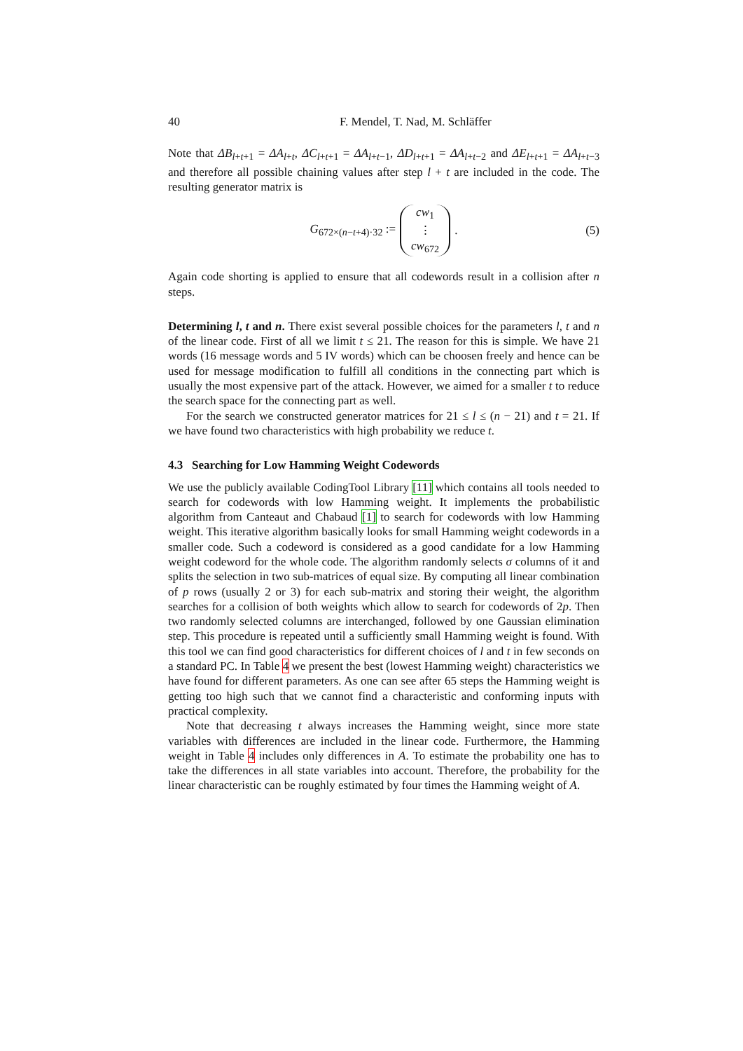40 F. Mendel, T. Nad, M. Schläffer
Note that ΔB<sub>l+t+1</sub> = ΔA<sub>l+t</sub>, ΔC<sub>l+t+1</sub> = ΔA<sub>l+t−1</sub>, ΔD<sub>l+t+1</sub> = ΔA<sub>l+t−2</sub> and ΔE<sub>l+t+1</sub> = ΔA<sub>l+t−3</sub> and therefore all possible chaining values after step l + t are included in the code. The resulting generator matrix is
G<sub>672×(n−t+4)·32</sub> := cw<sub>1</sub> ⋮ cw<sub>672</sub>. (5)
Again code shorting is applied to ensure that all codewords result in a collision after n steps.
Determining l, t and n. There exist several possible choices for the parameters l, t and n of the linear code. First of all we limit t ≤ 21. The reason for this is simple. We have 21 words (16 message words and 5 IV words) which can be choosen freely and hence can be used for message modification to fulfill all conditions in the connecting part which is usually the most expensive part of the attack. However, we aimed for a smaller t to reduce the search space for the connecting part as well.
For the search we constructed generator matrices for 21 ≤ l ≤ (n − 21) and t = 21. If we have found two characteristics with high probability we reduce t.
4.3 Searching for Low Hamming Weight Codewords
We use the publicly available CodingTool Library [11] which contains all tools needed to search for codewords with low Hamming weight. It implements the probabilistic algorithm from Canteaut and Chabaud [1] to search for codewords with low Hamming weight. This iterative algorithm basically looks for small Hamming weight codewords in a smaller code. Such a codeword is considered as a good candidate for a low Hamming weight codeword for the whole code. The algorithm randomly selects σ columns of it and splits the selection in two sub-matrices of equal size. By computing all linear combination of p rows (usually 2 or 3) for each sub-matrix and storing their weight, the algorithm searches for a collision of both weights which allow to search for codewords of 2p. Then two randomly selected columns are interchanged, followed by one Gaussian elimination step. This procedure is repeated until a sufficiently small Hamming weight is found. With this tool we can find good characteristics for different choices of l and t in few seconds on a standard PC. In Table 4 we present the best (lowest Hamming weight) characteristics we have found for different parameters. As one can see after 65 steps the Hamming weight is getting too high such that we cannot find a characteristic and conforming inputs with practical complexity.
Note that decreasing t always increases the Hamming weight, since more state variables with differences are included in the linear code. Furthermore, the Hamming weight in Table 4 includes only differences in A. To estimate the probability one has to take the differences in all state variables into account. Therefore, the probability for the linear characteristic can be roughly estimated by four times the Hamming weight of A.